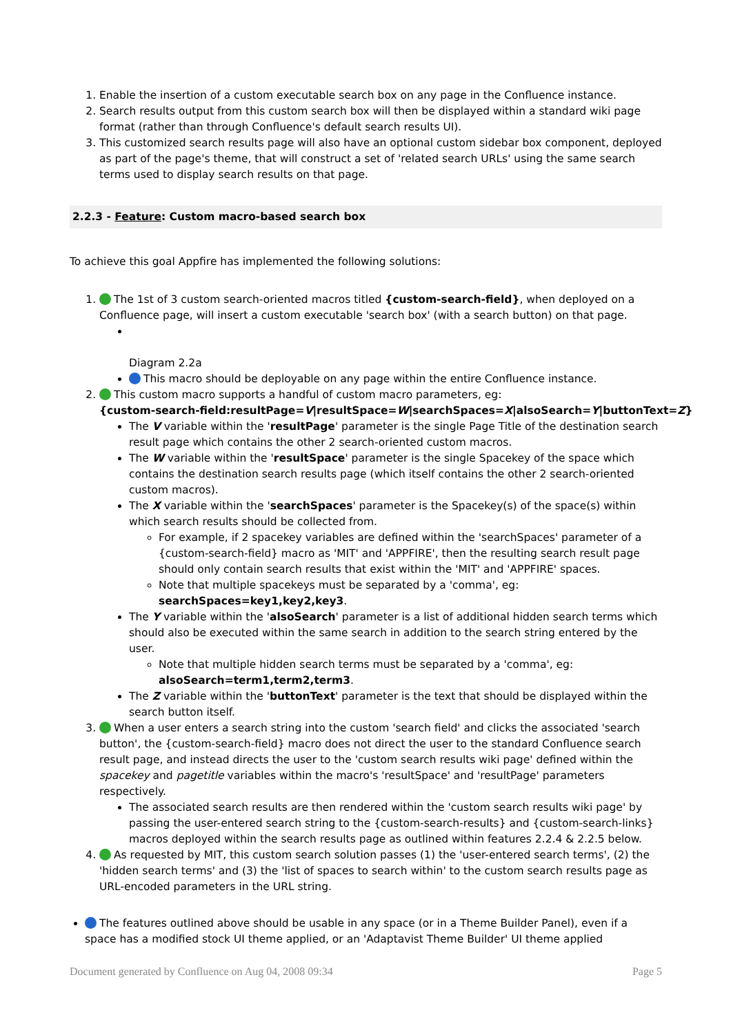1. Enable the insertion of a custom executable search box on any page in the Confluence instance.
2. Search results output from this custom search box will then be displayed within a standard wiki page format (rather than through Confluence's default search results UI).
3. This customized search results page will also have an optional custom sidebar box component, deployed as part of the page's theme, that will construct a set of 'related search URLs' using the same search terms used to display search results on that page.
2.2.3 - Feature: Custom macro-based search box
To achieve this goal Appfire has implemented the following solutions:
1. The 1st of 3 custom search-oriented macros titled {custom-search-field}, when deployed on a Confluence page, will insert a custom executable 'search box' (with a search button) on that page.
Diagram 2.2a
This macro should be deployable on any page within the entire Confluence instance.
2. This custom macro supports a handful of custom macro parameters, eg:
{custom-search-field:resultPage=V|resultSpace=W|searchSpaces=X|alsoSearch=Y|buttonText=Z}
The V variable within the 'resultPage' parameter is the single Page Title of the destination search result page which contains the other 2 search-oriented custom macros.
The W variable within the 'resultSpace' parameter is the single Spacekey of the space which contains the destination search results page (which itself contains the other 2 search-oriented custom macros).
The X variable within the 'searchSpaces' parameter is the Spacekey(s) of the space(s) within which search results should be collected from.
For example, if 2 spacekey variables are defined within the 'searchSpaces' parameter of a {custom-search-field} macro as 'MIT' and 'APPFIRE', then the resulting search result page should only contain search results that exist within the 'MIT' and 'APPFIRE' spaces.
Note that multiple spacekeys must be separated by a 'comma', eg: searchSpaces=key1,key2,key3.
The Y variable within the 'alsoSearch' parameter is a list of additional hidden search terms which should also be executed within the same search in addition to the search string entered by the user.
Note that multiple hidden search terms must be separated by a 'comma', eg: alsoSearch=term1,term2,term3.
The Z variable within the 'buttonText' parameter is the text that should be displayed within the search button itself.
3. When a user enters a search string into the custom 'search field' and clicks the associated 'search button', the {custom-search-field} macro does not direct the user to the standard Confluence search result page, and instead directs the user to the 'custom search results wiki page' defined within the spacekey and pagetitle variables within the macro's 'resultSpace' and 'resultPage' parameters respectively.
The associated search results are then rendered within the 'custom search results wiki page' by passing the user-entered search string to the {custom-search-results} and {custom-search-links} macros deployed within the search results page as outlined within features 2.2.4 & 2.2.5 below.
4. As requested by MIT, this custom search solution passes (1) the 'user-entered search terms', (2) the 'hidden search terms' and (3) the 'list of spaces to search within' to the custom search results page as URL-encoded parameters in the URL string.
The features outlined above should be usable in any space (or in a Theme Builder Panel), even if a space has a modified stock UI theme applied, or an 'Adaptavist Theme Builder' UI theme applied
Document generated by Confluence on Aug 04, 2008 09:34 Page 5